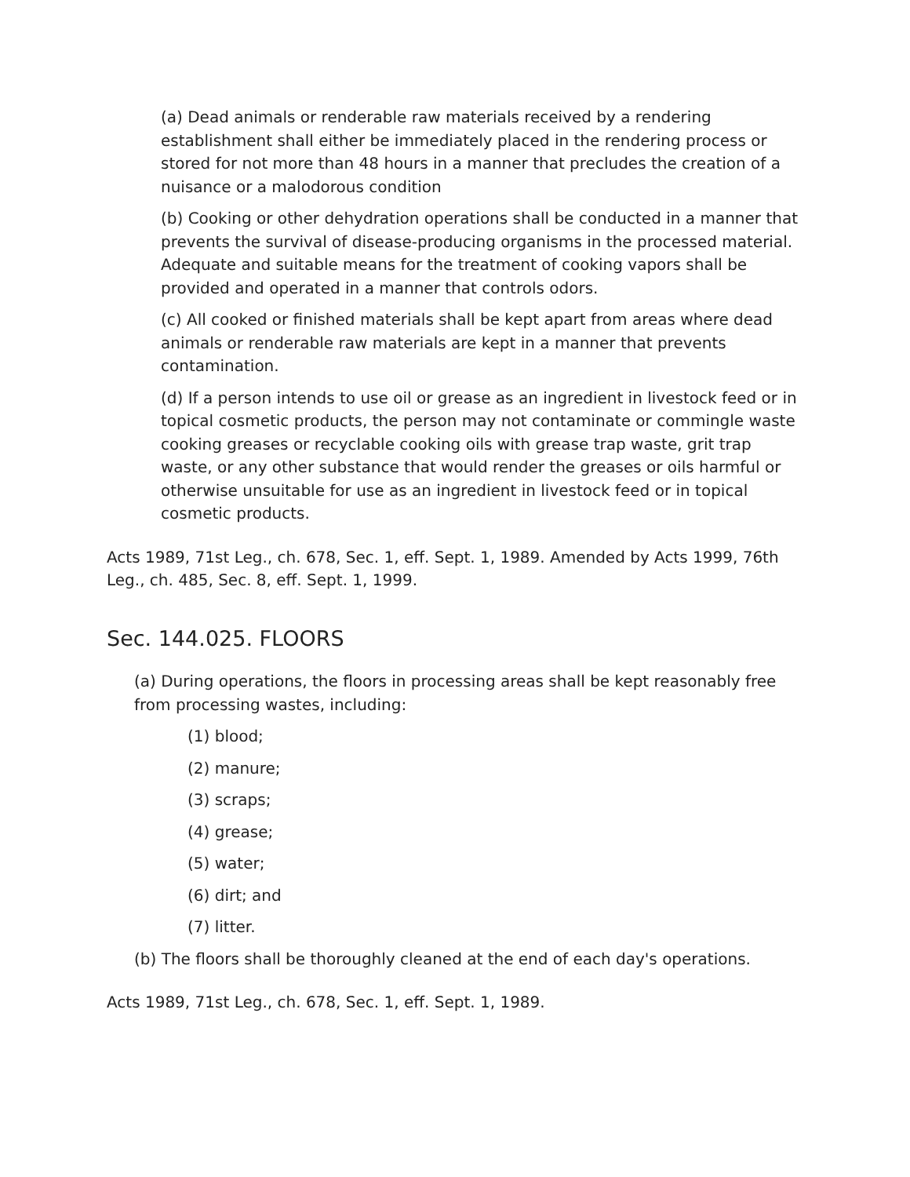(a) Dead animals or renderable raw materials received by a rendering establishment shall either be immediately placed in the rendering process or stored for not more than 48 hours in a manner that precludes the creation of a nuisance or a malodorous condition
(b) Cooking or other dehydration operations shall be conducted in a manner that prevents the survival of disease-producing organisms in the processed material. Adequate and suitable means for the treatment of cooking vapors shall be provided and operated in a manner that controls odors.
(c) All cooked or finished materials shall be kept apart from areas where dead animals or renderable raw materials are kept in a manner that prevents contamination.
(d) If a person intends to use oil or grease as an ingredient in livestock feed or in topical cosmetic products, the person may not contaminate or commingle waste cooking greases or recyclable cooking oils with grease trap waste, grit trap waste, or any other substance that would render the greases or oils harmful or otherwise unsuitable for use as an ingredient in livestock feed or in topical cosmetic products.
Acts 1989, 71st Leg., ch. 678, Sec. 1, eff. Sept. 1, 1989. Amended by Acts 1999, 76th Leg., ch. 485, Sec. 8, eff. Sept. 1, 1999.
Sec. 144.025. FLOORS
(a) During operations, the floors in processing areas shall be kept reasonably free from processing wastes, including:
(1) blood;
(2) manure;
(3) scraps;
(4) grease;
(5) water;
(6) dirt; and
(7) litter.
(b) The floors shall be thoroughly cleaned at the end of each day's operations.
Acts 1989, 71st Leg., ch. 678, Sec. 1, eff. Sept. 1, 1989.